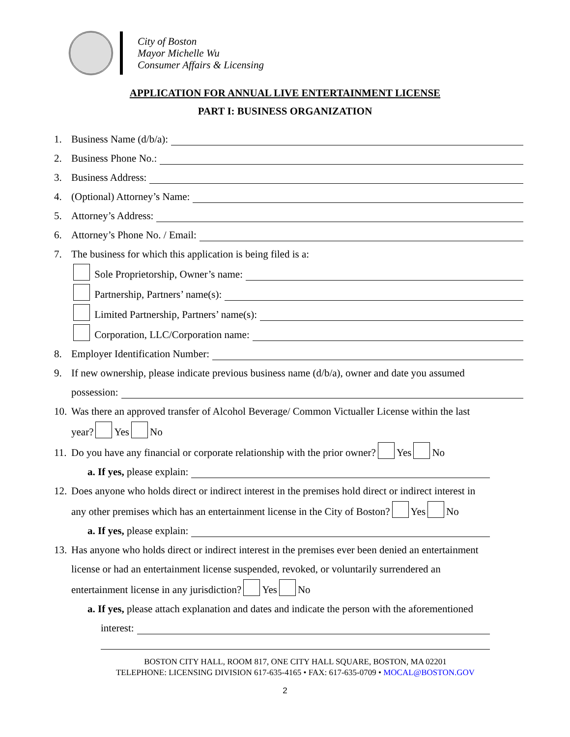City of Boston
Mayor Michelle Wu
Consumer Affairs & Licensing
APPLICATION FOR ANNUAL LIVE ENTERTAINMENT LICENSE
PART I: BUSINESS ORGANIZATION
1. Business Name (d/b/a):
2. Business Phone No.:
3. Business Address:
4. (Optional) Attorney’s Name:
5. Attorney’s Address:
6. Attorney’s Phone No. / Email:
7. The business for which this application is being filed is a:
Sole Proprietorship, Owner’s name:
Partnership, Partners’ name(s):
Limited Partnership, Partners’ name(s):
Corporation, LLC/Corporation name:
8. Employer Identification Number:
9. If new ownership, please indicate previous business name (d/b/a), owner and date you assumed
possession:
10. Was there an approved transfer of Alcohol Beverage/ Common Victualler License within the last
year? Yes No
11. Do you have any financial or corporate relationship with the prior owner? Yes No
a. If yes, please explain:
12. Does anyone who holds direct or indirect interest in the premises hold direct or indirect interest in
any other premises which has an entertainment license in the City of Boston? Yes No
a. If yes, please explain:
13. Has anyone who holds direct or indirect interest in the premises ever been denied an entertainment
license or had an entertainment license suspended, revoked, or voluntarily surrendered an
entertainment license in any jurisdiction? Yes No
a. If yes, please attach explanation and dates and indicate the person with the aforementioned
interest:
BOSTON CITY HALL, ROOM 817, ONE CITY HALL SQUARE, BOSTON, MA 02201
TELEPHONE: LICENSING DIVISION 617-635-4165 • FAX: 617-635-0709 • MOCAL@BOSTON.GOV
2